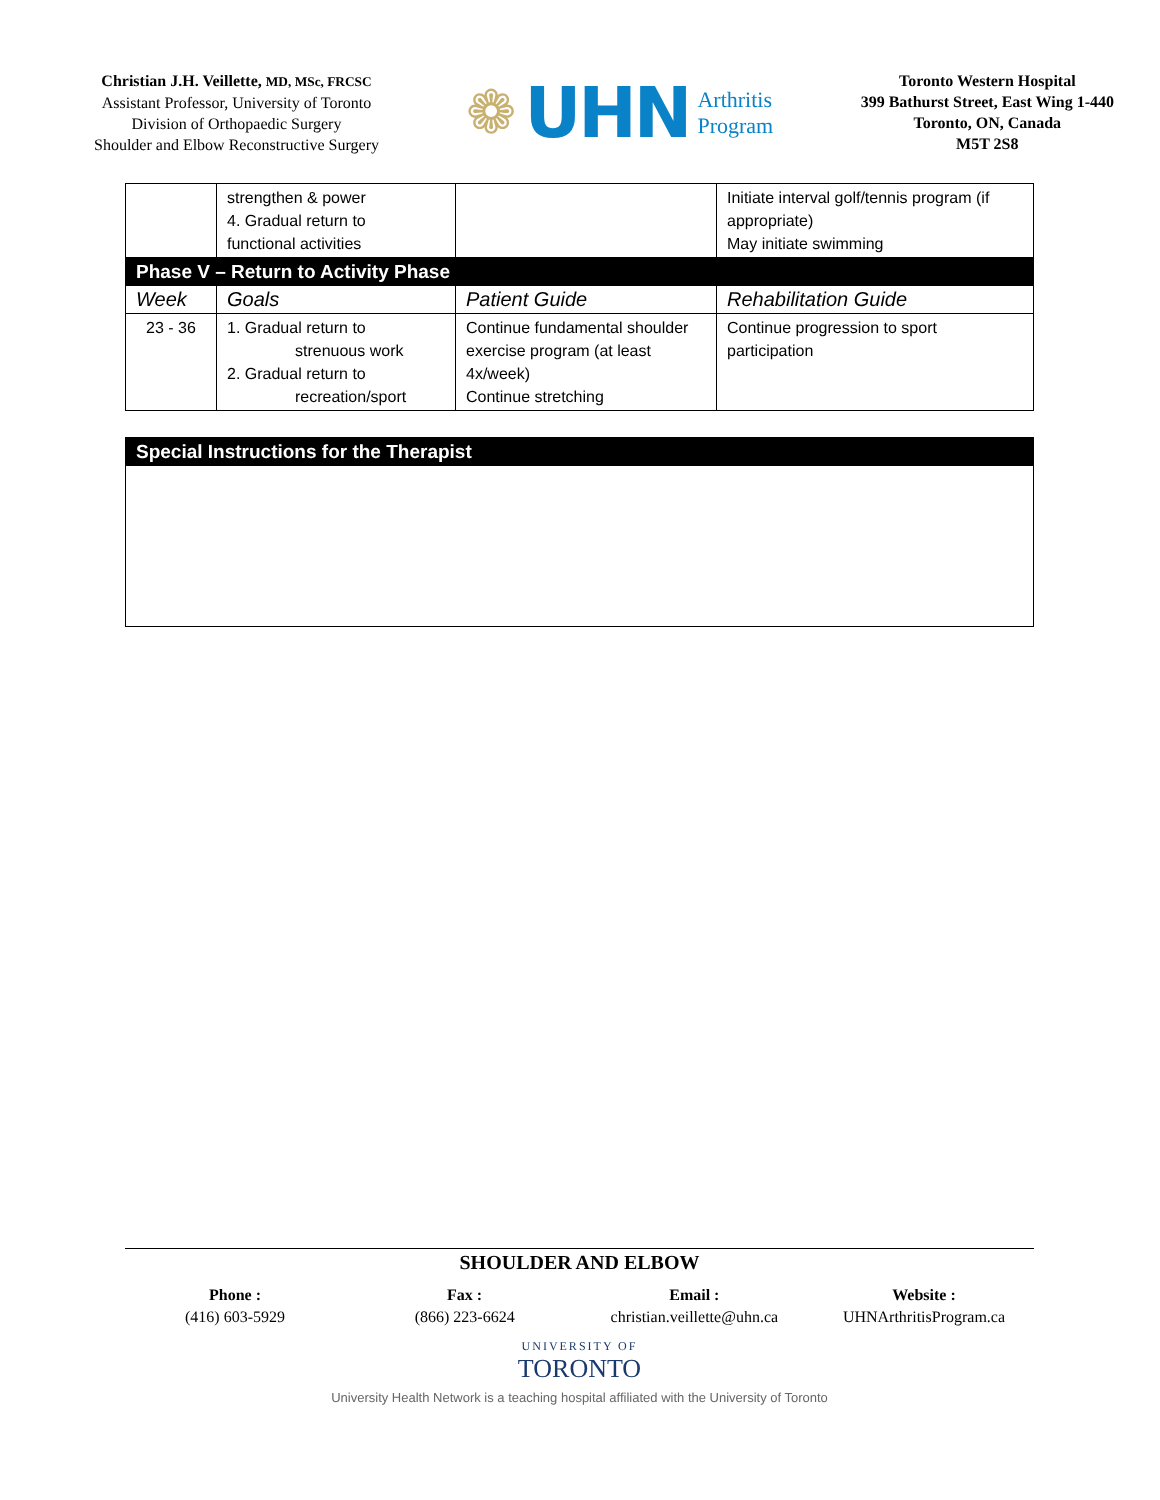Christian J.H. Veillette, MD, MSc, FRCSC
Assistant Professor, University of Toronto
Division of Orthopaedic Surgery
Shoulder and Elbow Reconstructive Surgery
❁ UHN Arthritis
Program
Toronto Western Hospital
399 Bathurst Street, East Wing 1-440
Toronto, ON, Canada
M5T 2S8
| | strengthen & power 4. Gradual return to functional activities | | Initiate interval golf/tennis program (if appropriate) May initiate swimming |
| Phase V – Return to Activity Phase | | | |
| Week | Goals | Patient Guide | Rehabilitation Guide |
| 23 - 36 | 1. Gradual return to strenuous work 2. Gradual return to recreation/sport | Continue fundamental shoulder exercise program (at least 4x/week) Continue stretching | Continue progression to sport participation |
Special Instructions for the Therapist
SHOULDER AND ELBOW
Phone :
(416) 603-5929
Fax :
(866) 223-6624
Email :
christian.veillette@uhn.ca
Website :
UHNArthritisProgram.ca
UNIVERSITY OF
TORONTO
University Health Network is a teaching hospital affiliated with the University of Toronto